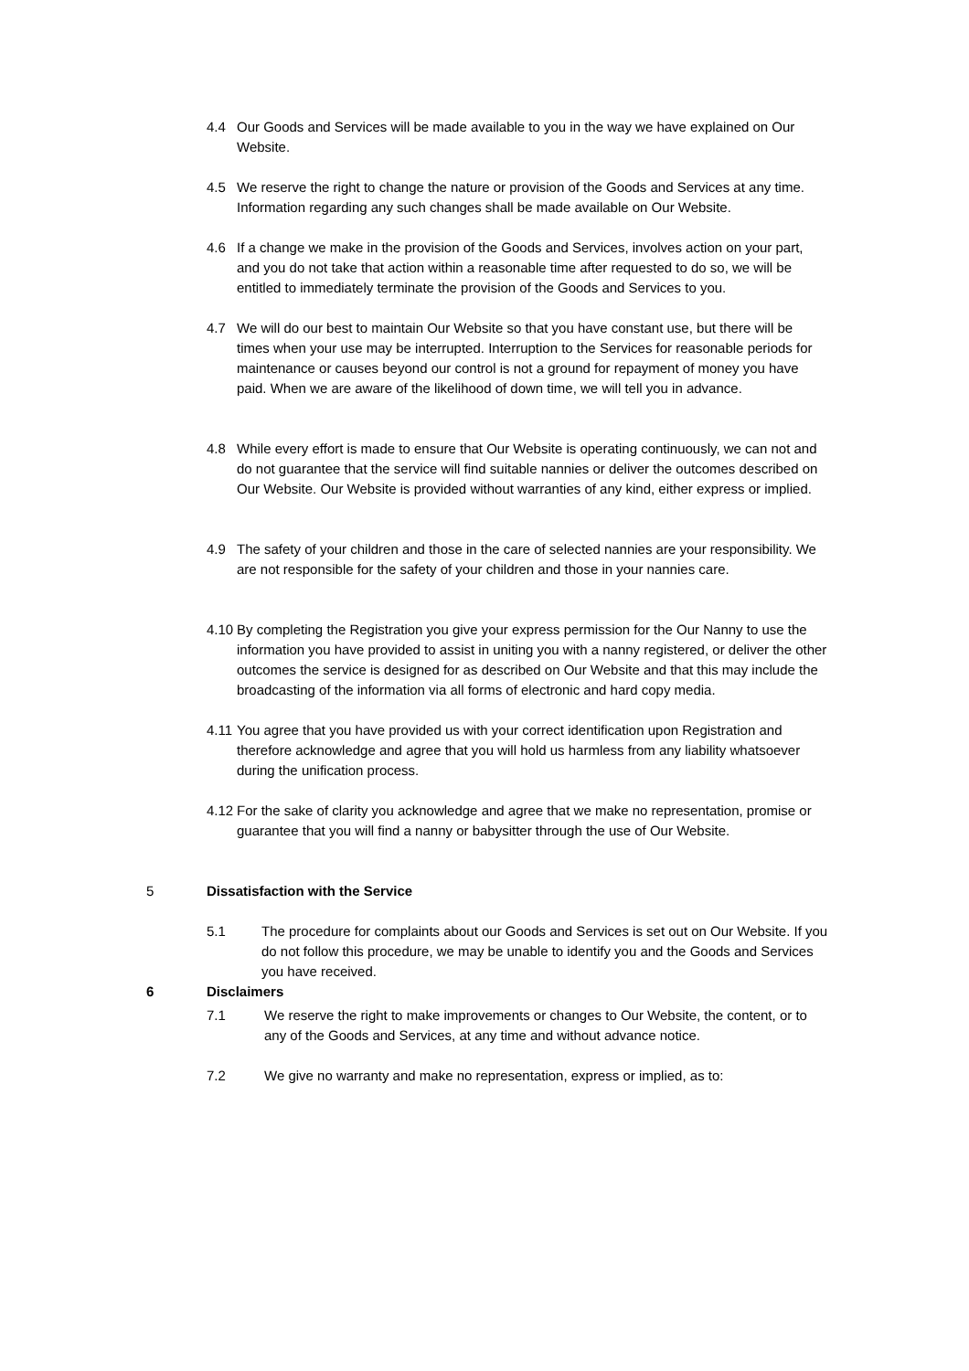4.4 Our Goods and Services will be made available to you in the way we have explained on Our Website.
4.5 We reserve the right to change the nature or provision of the Goods and Services at any time. Information regarding any such changes shall be made available on Our Website.
4.6 If a change we make in the provision of the Goods and Services, involves action on your part, and you do not take that action within a reasonable time after requested to do so, we will be entitled to immediately terminate the provision of the Goods and Services to you.
4.7 We will do our best to maintain Our Website so that you have constant use, but there will be times when your use may be interrupted. Interruption to the Services for reasonable periods for maintenance or causes beyond our control is not a ground for repayment of money you have paid. When we are aware of the likelihood of down time, we will tell you in advance.
4.8 While every effort is made to ensure that Our Website is operating continuously, we can not and do not guarantee that the service will find suitable nannies or deliver the outcomes described on Our Website. Our Website is provided without warranties of any kind, either express or implied.
4.9 The safety of your children and those in the care of selected nannies are your responsibility. We are not responsible for the safety of your children and those in your nannies care.
4.10 By completing the Registration you give your express permission for the Our Nanny to use the information you have provided to assist in uniting you with a nanny registered, or deliver the other outcomes the service is designed for as described on Our Website and that this may include the broadcasting of the information via all forms of electronic and hard copy media.
4.11 You agree that you have provided us with your correct identification upon Registration and therefore acknowledge and agree that you will hold us harmless from any liability whatsoever during the unification process.
4.12 For the sake of clarity you acknowledge and agree that we make no representation, promise or guarantee that you will find a nanny or babysitter through the use of Our Website.
5 Dissatisfaction with the Service
5.1 The procedure for complaints about our Goods and Services is set out on Our Website. If you do not follow this procedure, we may be unable to identify you and the Goods and Services you have received.
6 Disclaimers
7.1 We reserve the right to make improvements or changes to Our Website, the content, or to any of the Goods and Services, at any time and without advance notice.
7.2 We give no warranty and make no representation, express or implied, as to: